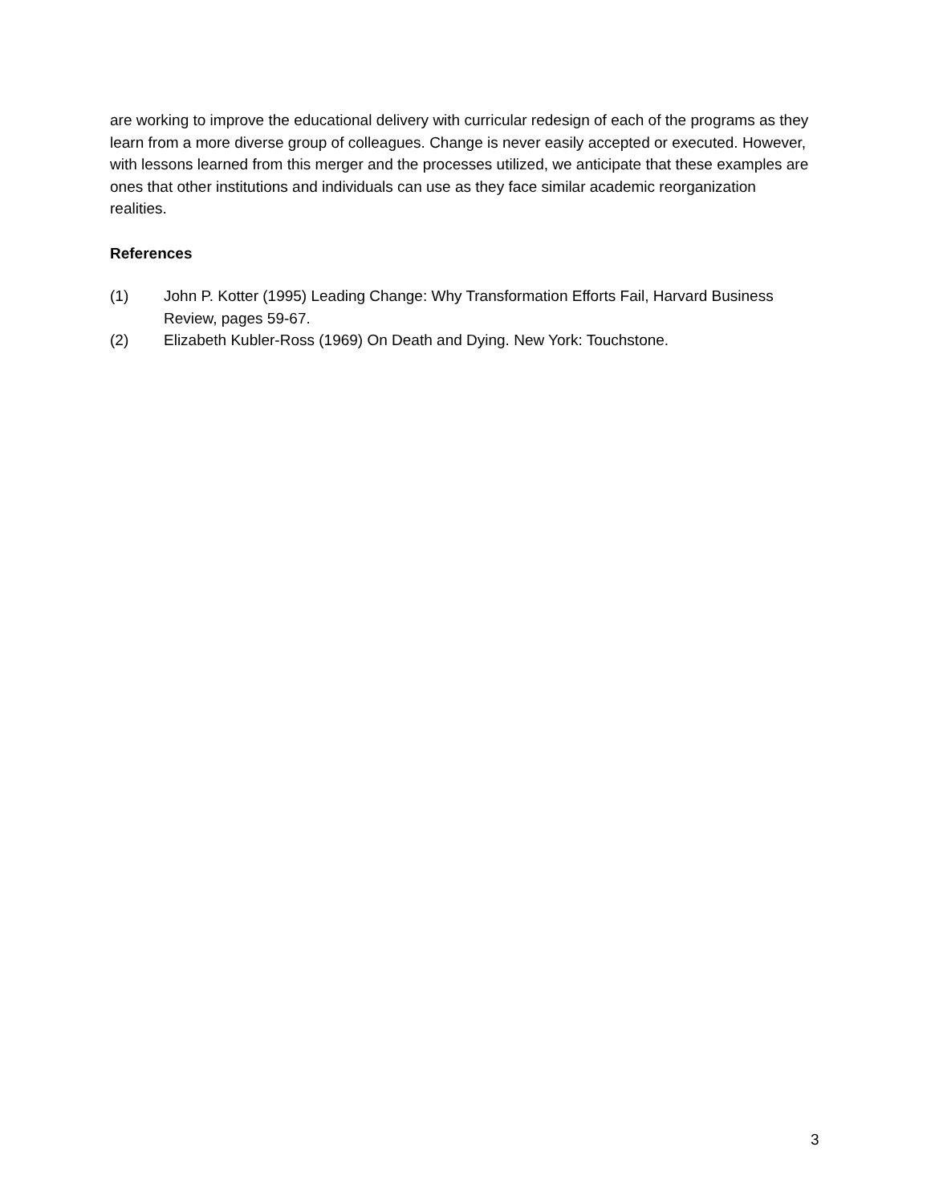are working to improve the educational delivery with curricular redesign of each of the programs as they learn from a more diverse group of colleagues. Change is never easily accepted or executed. However, with lessons learned from this merger and the processes utilized, we anticipate that these examples are ones that other institutions and individuals can use as they face similar academic reorganization realities.
References
(1) John P. Kotter (1995) Leading Change: Why Transformation Efforts Fail, Harvard Business Review, pages 59-67.
(2) Elizabeth Kubler-Ross (1969) On Death and Dying. New York: Touchstone.
3